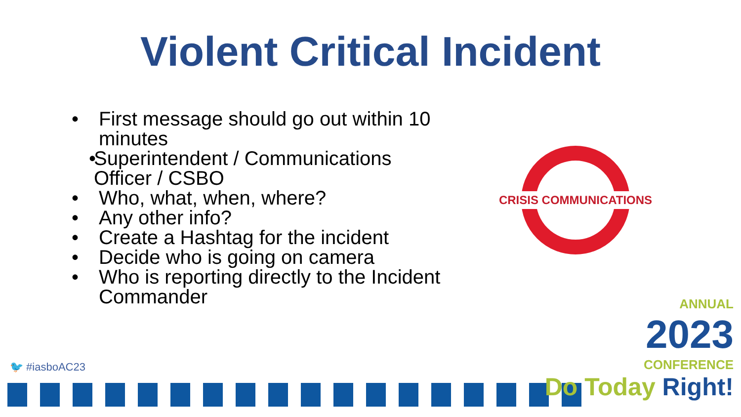Violent Critical Incident
• First message should go out within 10 minutes
• Superintendent / Communications Officer / CSBO
• Who, what, when, where?
• Any other info?
• Create a Hashtag for the incident
• Decide who is going on camera
• Who is reporting directly to the Incident Commander
CRISIS COMMUNICATIONS
🐦 #iasboAC23
ANNUAL
2023
CONFERENCE
Do Today Right!